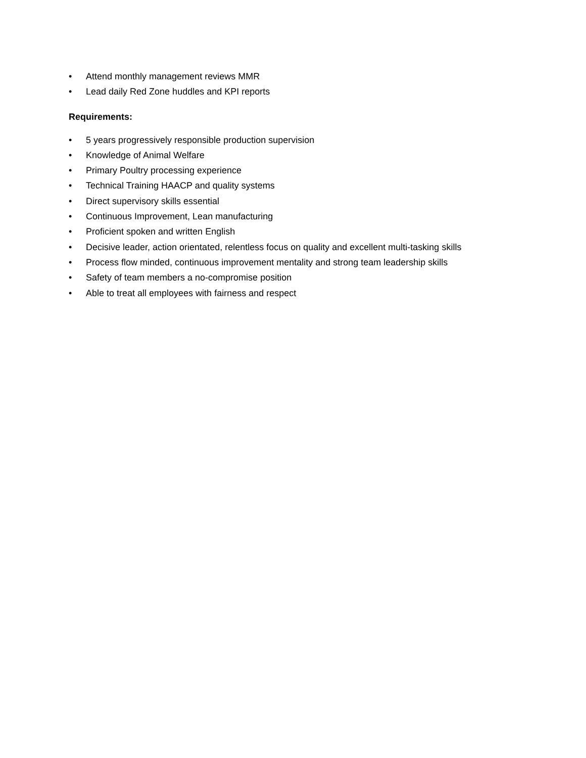• Attend monthly management reviews MMR
• Lead daily Red Zone huddles and KPI reports
Requirements:
• 5 years progressively responsible production supervision
• Knowledge of Animal Welfare
• Primary Poultry processing experience
• Technical Training HAACP and quality systems
• Direct supervisory skills essential
• Continuous Improvement, Lean manufacturing
• Proficient spoken and written English
• Decisive leader, action orientated, relentless focus on quality and excellent multi-tasking skills
• Process flow minded, continuous improvement mentality and strong team leadership skills
• Safety of team members a no-compromise position
• Able to treat all employees with fairness and respect